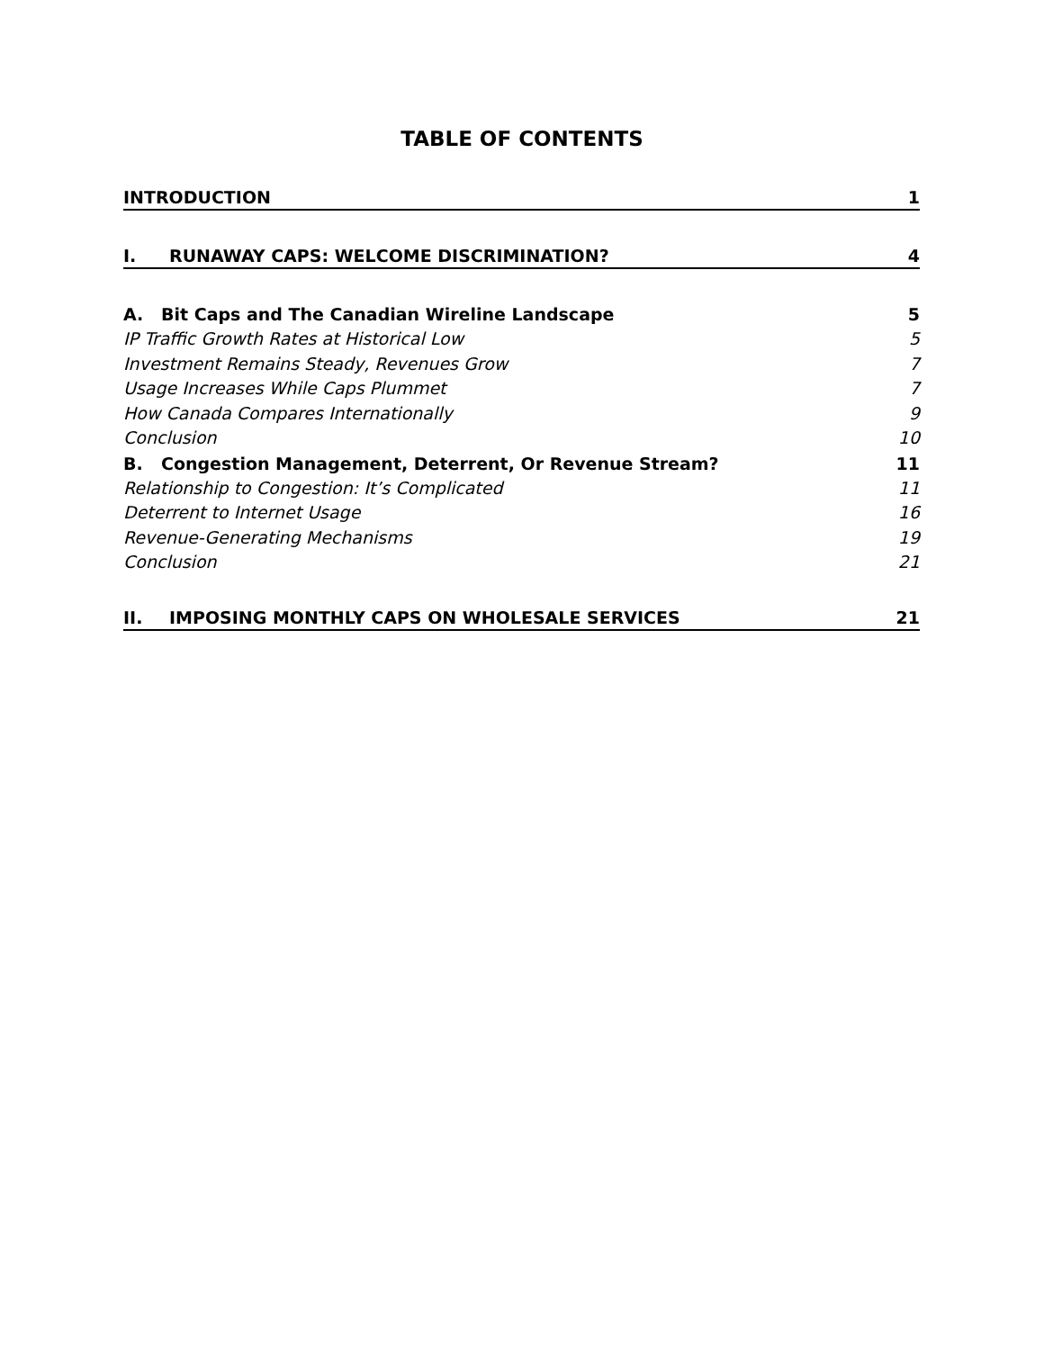TABLE OF CONTENTS
INTRODUCTION 1
I. RUNAWAY CAPS: WELCOME DISCRIMINATION? 4
A. Bit Caps and The Canadian Wireline Landscape 5
IP Traffic Growth Rates at Historical Low 5
Investment Remains Steady, Revenues Grow 7
Usage Increases While Caps Plummet 7
How Canada Compares Internationally 9
Conclusion 10
B. Congestion Management, Deterrent, Or Revenue Stream? 11
Relationship to Congestion: It’s Complicated 11
Deterrent to Internet Usage 16
Revenue-Generating Mechanisms 19
Conclusion 21
II. IMPOSING MONTHLY CAPS ON WHOLESALE SERVICES 21